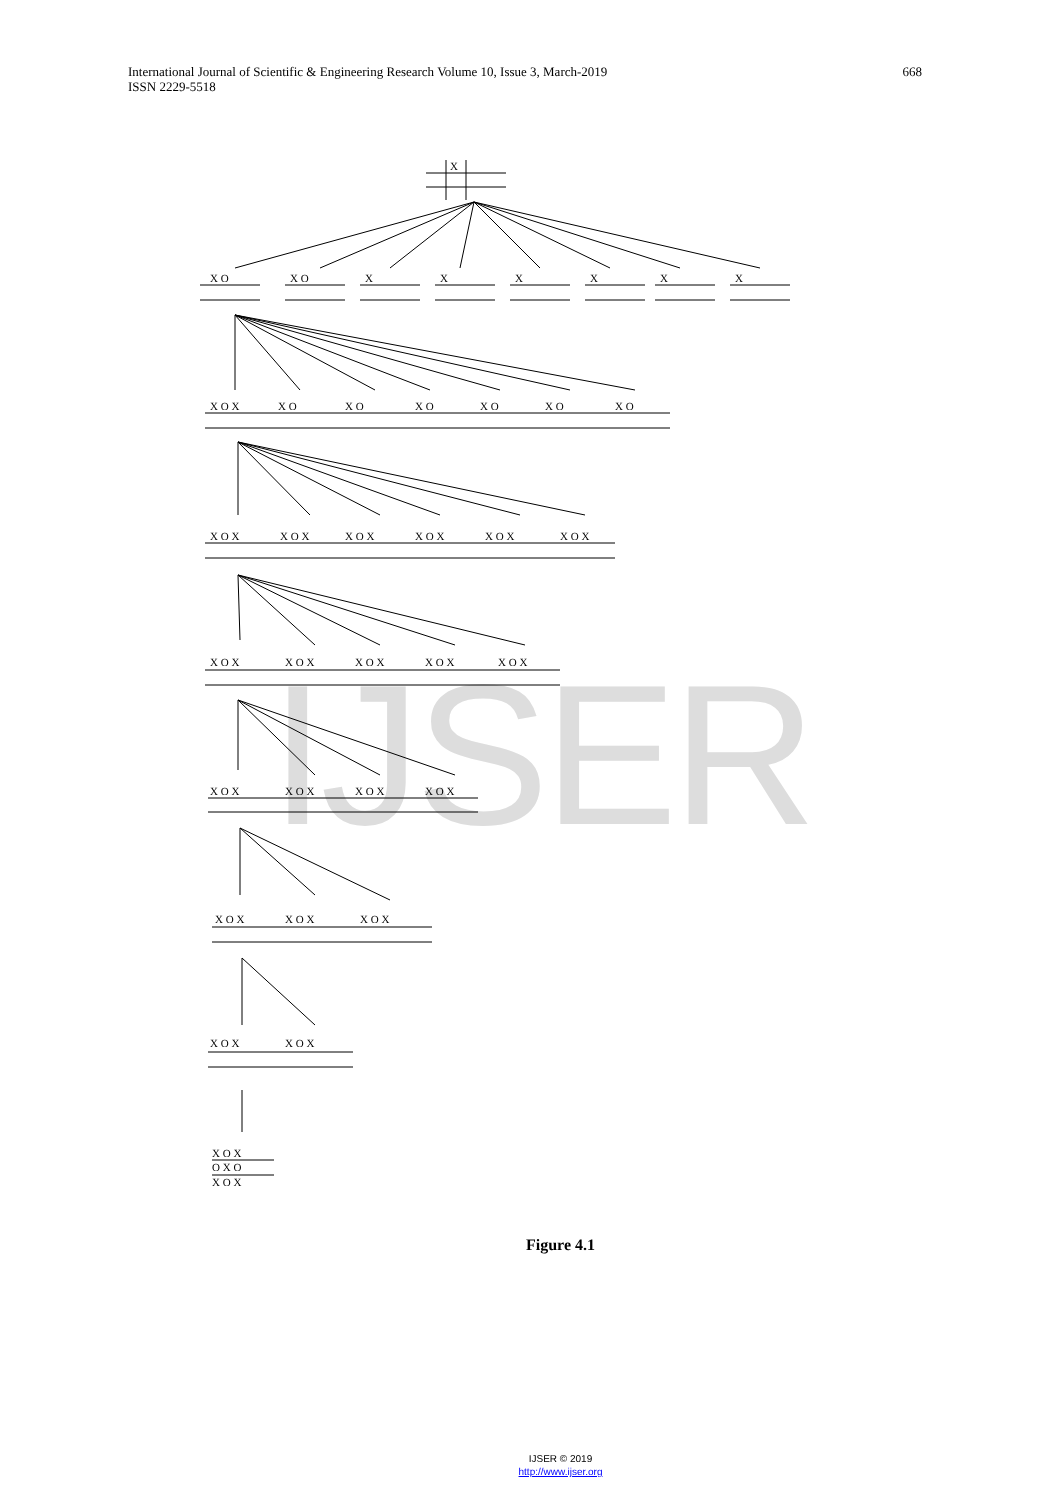IJSER
668 International Journal of Scientific & Engineering Research Volume 10, Issue 3, March-2019
ISSN 2229-5518
X
X O
X O
X
X
X
X
X
X
X O X
X O
X O
X O
X O
X O
X O
X O X
X O X
X O X
X O X
X O X
X O X
X O X
X O X
X O X
X O X
X O X
X O X
X O X
X O X
X O X
X O X
X O X
X O X
X O X
X O X
X O X
O X O
X O X
Figure 4.1
IJSER © 2019
http://www.ijser.org